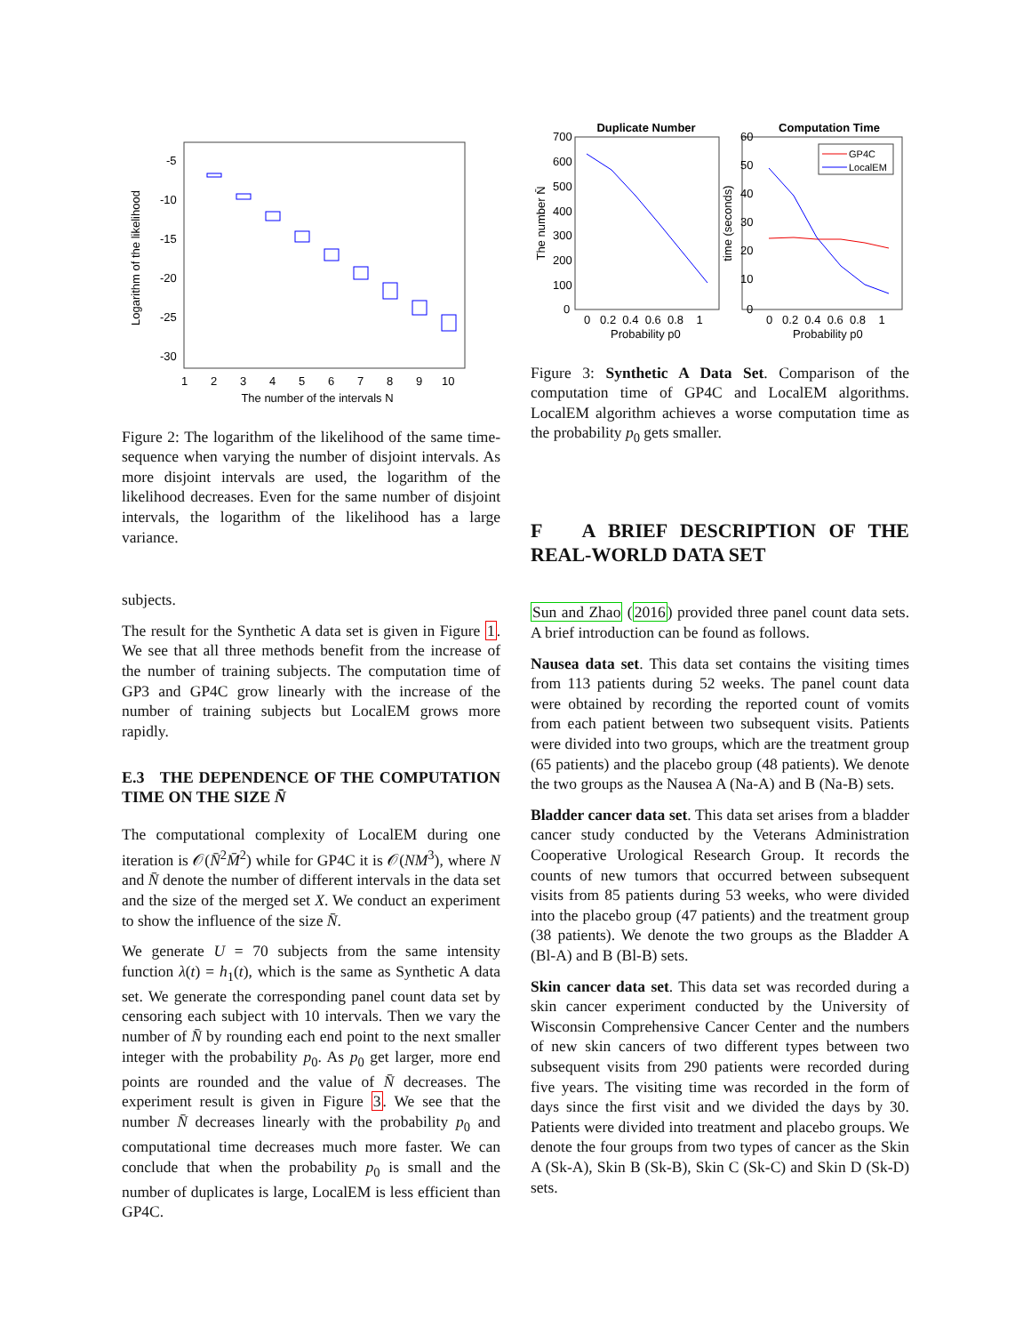Logarithm of the likelihood
-5
-10
-15
-20
-25
-30
1
2
3
4
5
6
7
8
9
10
The number of the intervals N
Figure 2: The logarithm of the likelihood of the same time-sequence when varying the number of disjoint intervals. As more disjoint intervals are used, the logarithm of the likelihood decreases. Even for the same number of disjoint intervals, the logarithm of the likelihood has a large variance.
subjects.
The result for the Synthetic A data set is given in Figure 1. We see that all three methods benefit from the increase of the number of training subjects. The computation time of GP3 and GP4C grow linearly with the increase of the number of training subjects but LocalEM grows more rapidly.
E.3 THE DEPENDENCE OF THE COMPUTATION TIME ON THE SIZE N̄
The computational complexity of LocalEM during one iteration is 𝒪(N̄<sup>2</sup>M̄<sup>2</sup>) while for GP4C it is 𝒪(NM<sup>3</sup>), where N and N̄ denote the number of different intervals in the data set and the size of the merged set X. We conduct an experiment to show the influence of the size N̄.
We generate U = 70 subjects from the same intensity function λ(t) = h<sub>1</sub>(t), which is the same as Synthetic A data set. We generate the corresponding panel count data set by censoring each subject with 10 intervals. Then we vary the number of N̄ by rounding each end point to the next smaller integer with the probability p<sub>0</sub>. As p<sub>0</sub> get larger, more end points are rounded and the value of N̄ decreases. The experiment result is given in Figure 3. We see that the number N̄ decreases linearly with the probability p<sub>0</sub> and computational time decreases much more faster. We can conclude that when the probability p<sub>0</sub> is small and the number of duplicates is large, LocalEM is less efficient than GP4C.
Duplicate Number
Computation Time
700
600
500
400
300
200
100
0
The number N̄
time (seconds)
60
50
40
30
20
10
0
0 0.2 0.4 0.6 0.8 1
0 0.2 0.4 0.6 0.8 1
Probability p0
Probability p0
GP4C
LocalEM
Figure 3: Synthetic A Data Set. Comparison of the computation time of GP4C and LocalEM algorithms. LocalEM algorithm achieves a worse computation time as the probability p<sub>0</sub> gets smaller.
F A BRIEF DESCRIPTION OF THE REAL-WORLD DATA SET
Sun and Zhao (2016) provided three panel count data sets. A brief introduction can be found as follows.
Nausea data set. This data set contains the visiting times from 113 patients during 52 weeks. The panel count data were obtained by recording the reported count of vomits from each patient between two subsequent visits. Patients were divided into two groups, which are the treatment group (65 patients) and the placebo group (48 patients). We denote the two groups as the Nausea A (Na-A) and B (Na-B) sets.
Bladder cancer data set. This data set arises from a bladder cancer study conducted by the Veterans Administration Cooperative Urological Research Group. It records the counts of new tumors that occurred between subsequent visits from 85 patients during 53 weeks, who were divided into the placebo group (47 patients) and the treatment group (38 patients). We denote the two groups as the Bladder A (Bl-A) and B (Bl-B) sets.
Skin cancer data set. This data set was recorded during a skin cancer experiment conducted by the University of Wisconsin Comprehensive Cancer Center and the numbers of new skin cancers of two different types between two subsequent visits from 290 patients were recorded during five years. The visiting time was recorded in the form of days since the first visit and we divided the days by 30. Patients were divided into treatment and placebo groups. We denote the four groups from two types of cancer as the Skin A (Sk-A), Skin B (Sk-B), Skin C (Sk-C) and Skin D (Sk-D) sets.